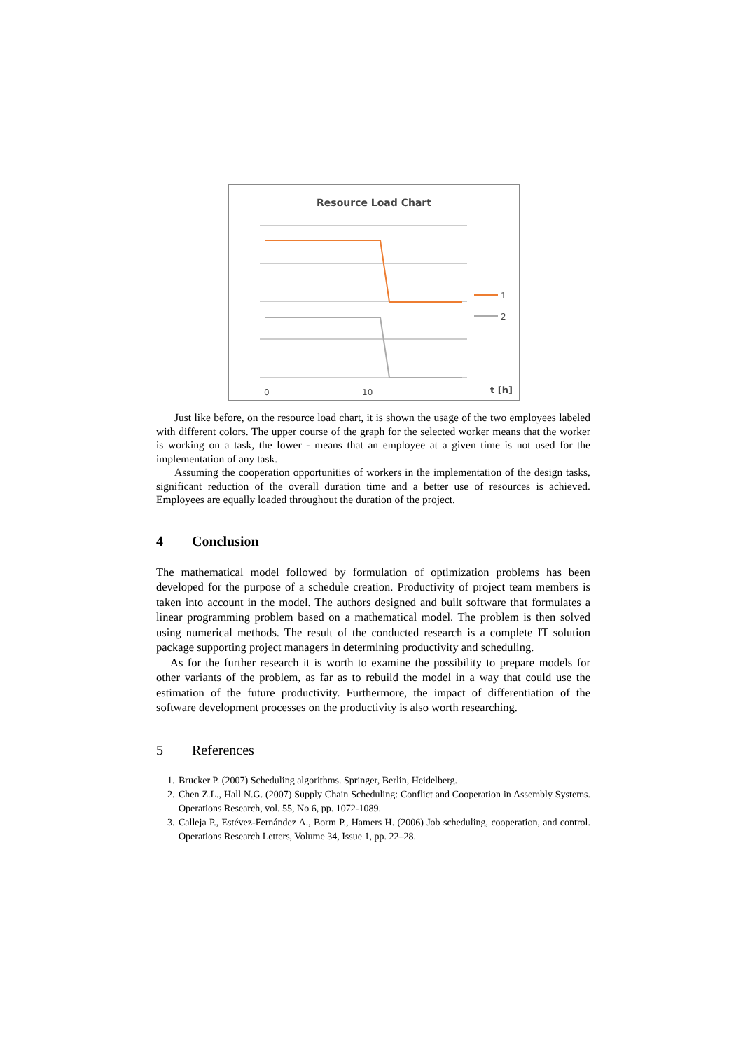Resource Load Chart
1
2
0
10
t [h]
Just like before, on the resource load chart, it is shown the usage of the two employees labeled with different colors. The upper course of the graph for the selected worker means that the worker is working on a task, the lower - means that an employee at a given time is not used for the implementation of any task.
Assuming the cooperation opportunities of workers in the implementation of the design tasks, significant reduction of the overall duration time and a better use of resources is achieved. Employees are equally loaded throughout the duration of the project.
4 Conclusion
The mathematical model followed by formulation of optimization problems has been developed for the purpose of a schedule creation. Productivity of project team members is taken into account in the model. The authors designed and built software that formulates a linear programming problem based on a mathematical model. The problem is then solved using numerical methods. The result of the conducted research is a complete IT solution package supporting project managers in determining productivity and scheduling.
As for the further research it is worth to examine the possibility to prepare models for other variants of the problem, as far as to rebuild the model in a way that could use the estimation of the future productivity. Furthermore, the impact of differentiation of the software development processes on the productivity is also worth researching.
5 References
1. Brucker P. (2007) Scheduling algorithms. Springer, Berlin, Heidelberg.
2. Chen Z.L., Hall N.G. (2007) Supply Chain Scheduling: Conflict and Cooperation in Assembly Systems. Operations Research, vol. 55, No 6, pp. 1072-1089.
3. Calleja P., Estévez-Fernández A., Borm P., Hamers H. (2006) Job scheduling, cooperation, and control. Operations Research Letters, Volume 34, Issue 1, pp. 22–28.